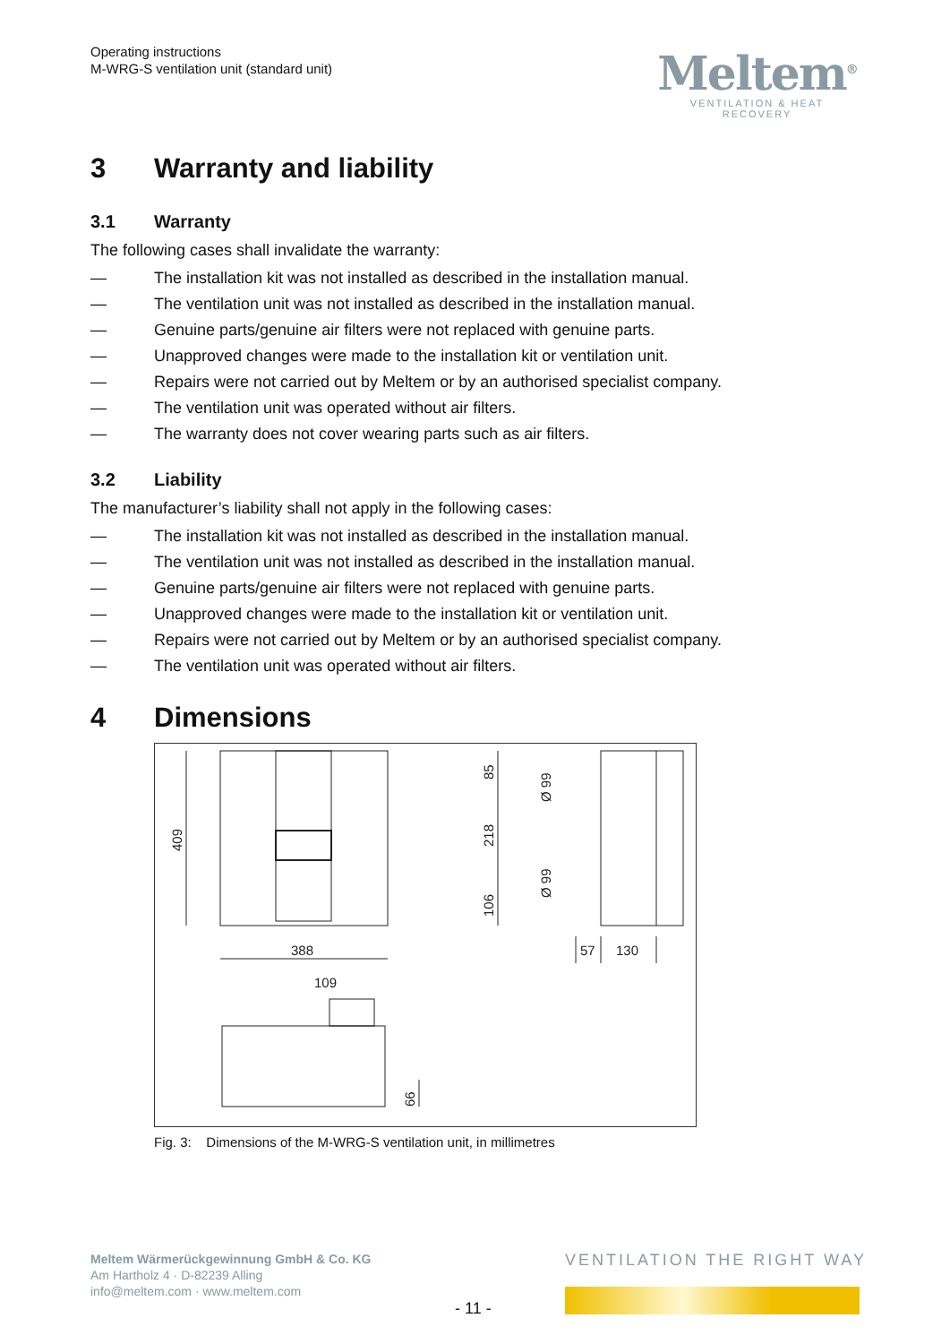Operating instructions
M-WRG-S ventilation unit (standard unit)
Meltem<sup>®</sup>
VENTILATION & HEAT RECOVERY
3 Warranty and liability
3.1 Warranty
The following cases shall invalidate the warranty:
— The installation kit was not installed as described in the installation manual.
— The ventilation unit was not installed as described in the installation manual.
— Genuine parts/genuine air filters were not replaced with genuine parts.
— Unapproved changes were made to the installation kit or ventilation unit.
— Repairs were not carried out by Meltem or by an authorised specialist company.
— The ventilation unit was operated without air filters.
— The warranty does not cover wearing parts such as air filters.
3.2 Liability
The manufacturer’s liability shall not apply in the following cases:
— The installation kit was not installed as described in the installation manual.
— The ventilation unit was not installed as described in the installation manual.
— Genuine parts/genuine air filters were not replaced with genuine parts.
— Unapproved changes were made to the installation kit or ventilation unit.
— Repairs were not carried out by Meltem or by an authorised specialist company.
— The ventilation unit was operated without air filters.
4 Dimensions
409
388
85
218
106
Ø 99
Ø 99
57
130
109
66
Fig. 3: Dimensions of the M-WRG-S ventilation unit, in millimetres
Meltem Wärmerückgewinnung GmbH & Co. KG
Am Hartholz 4 · D-82239 Alling
info@meltem.com · www.meltem.com
VENTILATION THE RIGHT WAY
- 11 -